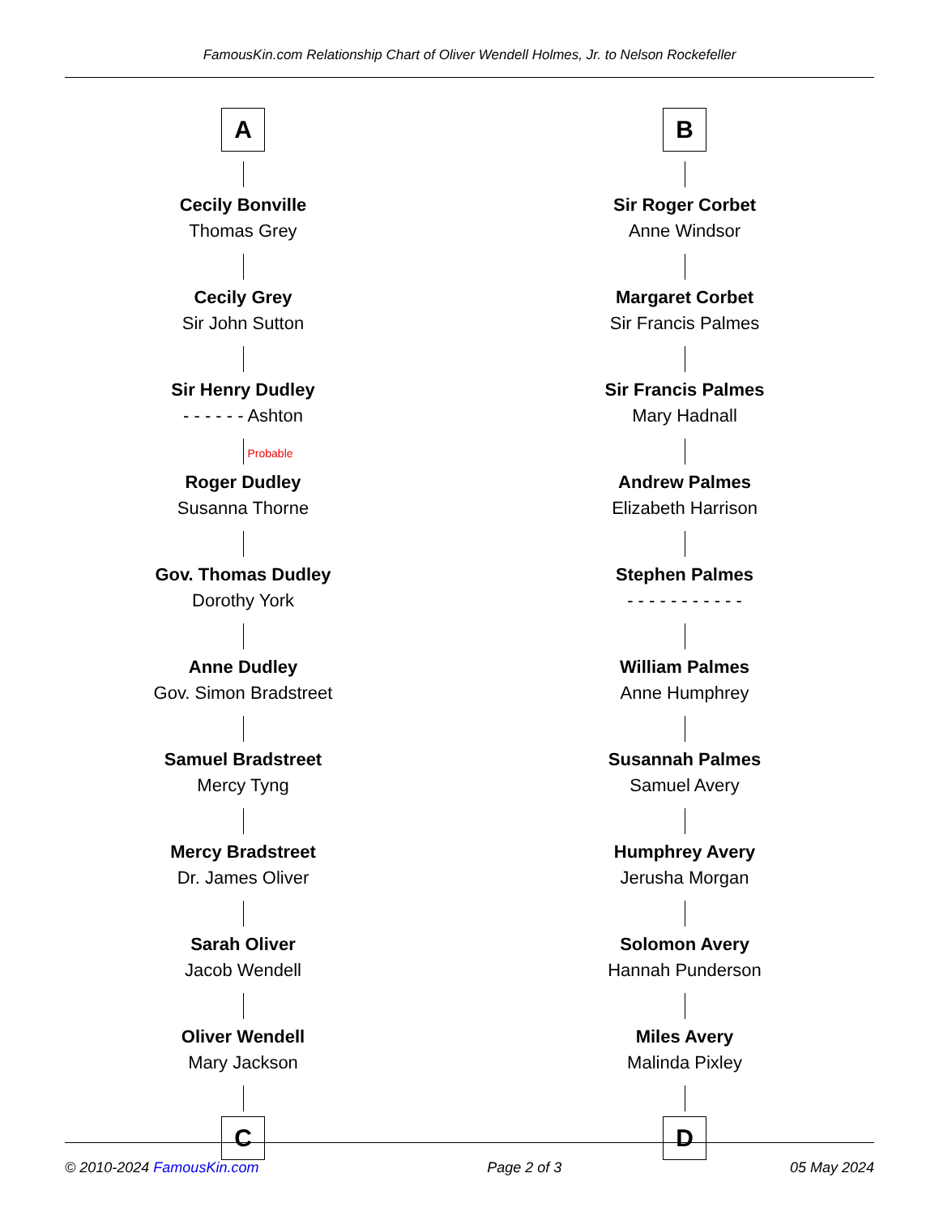FamousKin.com Relationship Chart of Oliver Wendell Holmes, Jr. to Nelson Rockefeller
A
Cecily Bonville
Thomas Grey
Cecily Grey
Sir John Sutton
Sir Henry Dudley
- - - - - - Ashton
Probable
Roger Dudley
Susanna Thorne
Gov. Thomas Dudley
Dorothy York
Anne Dudley
Gov. Simon Bradstreet
Samuel Bradstreet
Mercy Tyng
Mercy Bradstreet
Dr. James Oliver
Sarah Oliver
Jacob Wendell
Oliver Wendell
Mary Jackson
C
B
Sir Roger Corbet
Anne Windsor
Margaret Corbet
Sir Francis Palmes
Sir Francis Palmes
Mary Hadnall
Andrew Palmes
Elizabeth Harrison
Stephen Palmes
- - - - - - - - - - -
William Palmes
Anne Humphrey
Susannah Palmes
Samuel Avery
Humphrey Avery
Jerusha Morgan
Solomon Avery
Hannah Punderson
Miles Avery
Malinda Pixley
D
© 2010-2024 FamousKin.com Page 2 of 3 05 May 2024